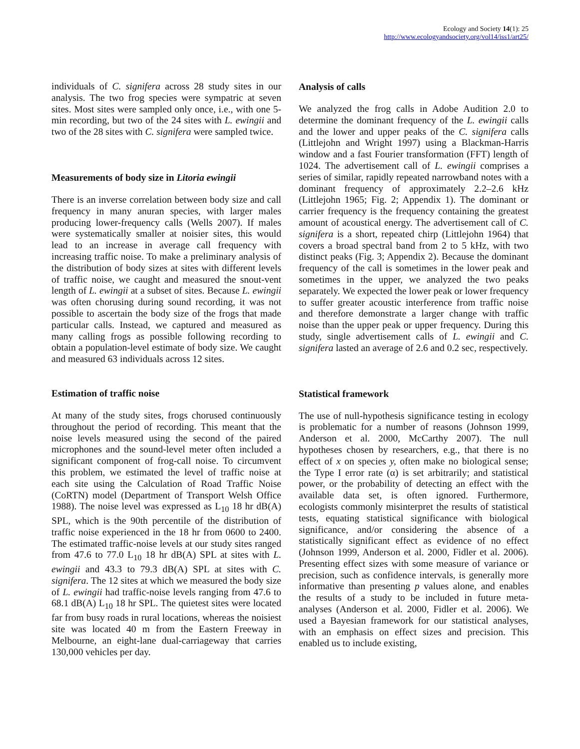Ecology and Society 14(1): 25
http://www.ecologyandsociety.org/vol14/iss1/art25/
individuals of C. signifera across 28 study sites in our analysis. The two frog species were sympatric at seven sites. Most sites were sampled only once, i.e., with one 5-min recording, but two of the 24 sites with L. ewingii and two of the 28 sites with C. signifera were sampled twice.
Measurements of body size in Litoria ewingii
There is an inverse correlation between body size and call frequency in many anuran species, with larger males producing lower-frequency calls (Wells 2007). If males were systematically smaller at noisier sites, this would lead to an increase in average call frequency with increasing traffic noise. To make a preliminary analysis of the distribution of body sizes at sites with different levels of traffic noise, we caught and measured the snout-vent length of L. ewingii at a subset of sites. Because L. ewingii was often chorusing during sound recording, it was not possible to ascertain the body size of the frogs that made particular calls. Instead, we captured and measured as many calling frogs as possible following recording to obtain a population-level estimate of body size. We caught and measured 63 individuals across 12 sites.
Estimation of traffic noise
At many of the study sites, frogs chorused continuously throughout the period of recording. This meant that the noise levels measured using the second of the paired microphones and the sound-level meter often included a significant component of frog-call noise. To circumvent this problem, we estimated the level of traffic noise at each site using the Calculation of Road Traffic Noise (CoRTN) model (Department of Transport Welsh Office 1988). The noise level was expressed as L<sub>10</sub> 18 hr dB(A) SPL, which is the 90th percentile of the distribution of traffic noise experienced in the 18 hr from 0600 to 2400. The estimated traffic-noise levels at our study sites ranged from 47.6 to 77.0 L<sub>10</sub> 18 hr dB(A) SPL at sites with L. ewingii and 43.3 to 79.3 dB(A) SPL at sites with C. signifera. The 12 sites at which we measured the body size of L. ewingii had traffic-noise levels ranging from 47.6 to 68.1 dB(A) L<sub>10</sub> 18 hr SPL. The quietest sites were located far from busy roads in rural locations, whereas the noisiest site was located 40 m from the Eastern Freeway in Melbourne, an eight-lane dual-carriageway that carries 130,000 vehicles per day.
Analysis of calls
We analyzed the frog calls in Adobe Audition 2.0 to determine the dominant frequency of the L. ewingii calls and the lower and upper peaks of the C. signifera calls (Littlejohn and Wright 1997) using a Blackman-Harris window and a fast Fourier transformation (FFT) length of 1024. The advertisement call of L. ewingii comprises a series of similar, rapidly repeated narrowband notes with a dominant frequency of approximately 2.2–2.6 kHz (Littlejohn 1965; Fig. 2; Appendix 1). The dominant or carrier frequency is the frequency containing the greatest amount of acoustical energy. The advertisement call of C. signifera is a short, repeated chirp (Littlejohn 1964) that covers a broad spectral band from 2 to 5 kHz, with two distinct peaks (Fig. 3; Appendix 2). Because the dominant frequency of the call is sometimes in the lower peak and sometimes in the upper, we analyzed the two peaks separately. We expected the lower peak or lower frequency to suffer greater acoustic interference from traffic noise and therefore demonstrate a larger change with traffic noise than the upper peak or upper frequency. During this study, single advertisement calls of L. ewingii and C. signifera lasted an average of 2.6 and 0.2 sec, respectively.
Statistical framework
The use of null-hypothesis significance testing in ecology is problematic for a number of reasons (Johnson 1999, Anderson et al. 2000, McCarthy 2007). The null hypotheses chosen by researchers, e.g., that there is no effect of x on species y, often make no biological sense; the Type I error rate (α) is set arbitrarily; and statistical power, or the probability of detecting an effect with the available data set, is often ignored. Furthermore, ecologists commonly misinterpret the results of statistical tests, equating statistical significance with biological significance, and/or considering the absence of a statistically significant effect as evidence of no effect (Johnson 1999, Anderson et al. 2000, Fidler et al. 2006). Presenting effect sizes with some measure of variance or precision, such as confidence intervals, is generally more informative than presenting p values alone, and enables the results of a study to be included in future meta-analyses (Anderson et al. 2000, Fidler et al. 2006). We used a Bayesian framework for our statistical analyses, with an emphasis on effect sizes and precision. This enabled us to include existing,